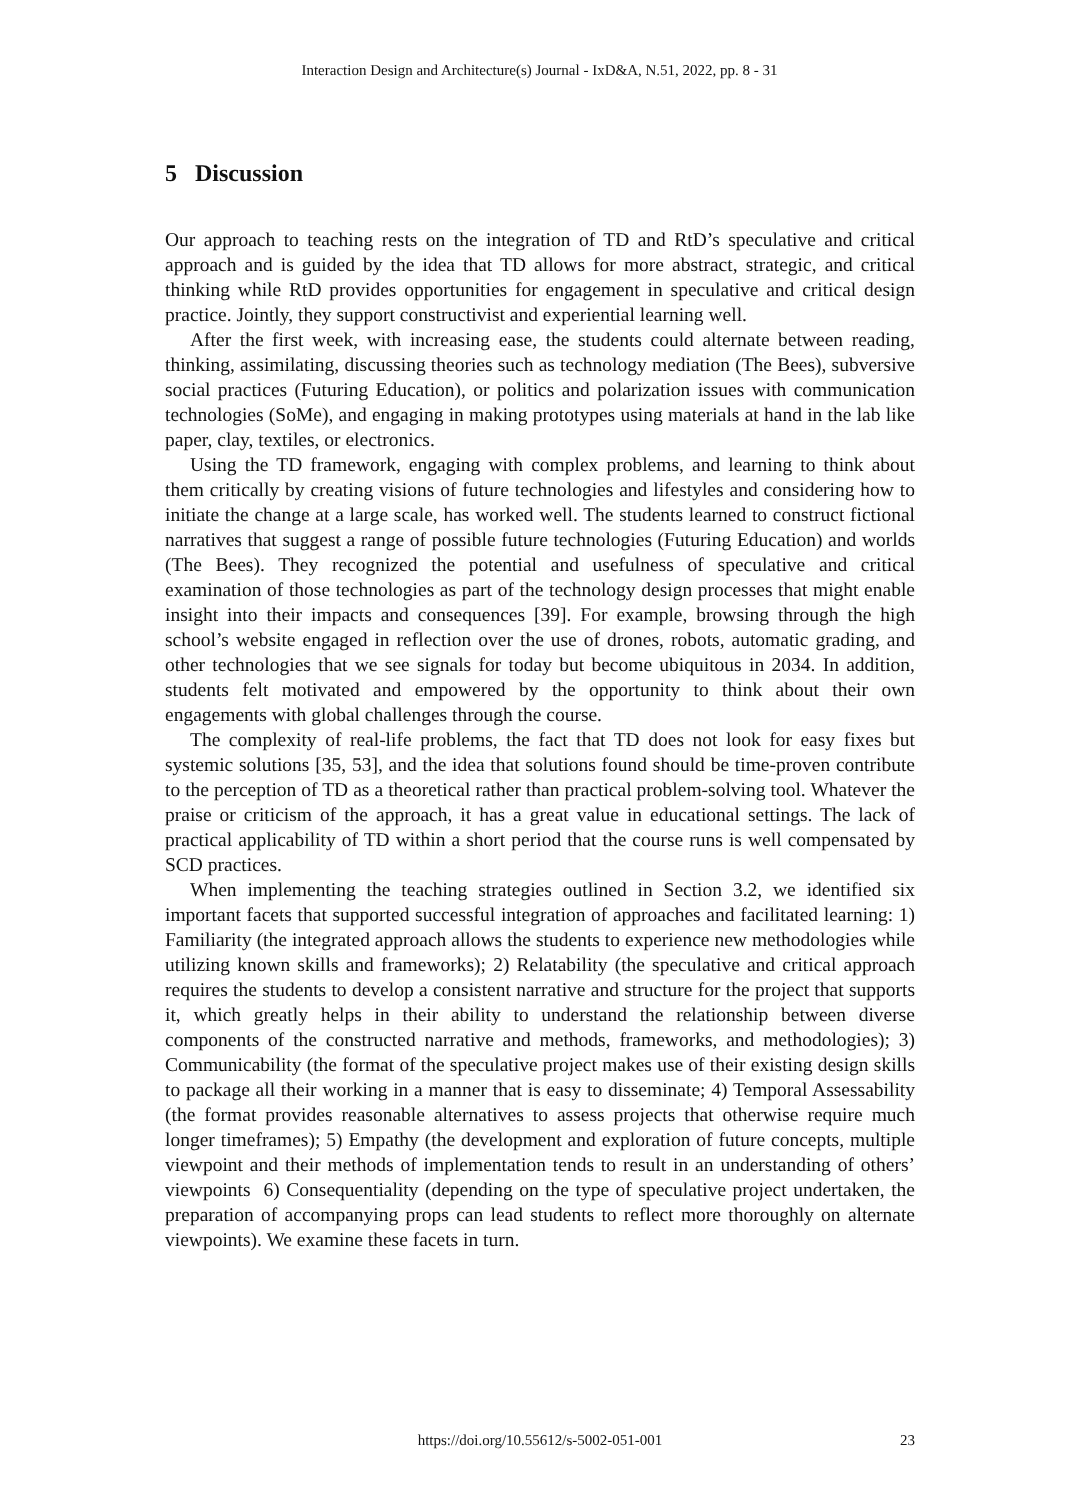Interaction Design and Architecture(s) Journal - IxD&A, N.51, 2022, pp. 8 - 31
5 Discussion
Our approach to teaching rests on the integration of TD and RtD’s speculative and critical approach and is guided by the idea that TD allows for more abstract, strategic, and critical thinking while RtD provides opportunities for engagement in speculative and critical design practice. Jointly, they support constructivist and experiential learning well.
After the first week, with increasing ease, the students could alternate between reading, thinking, assimilating, discussing theories such as technology mediation (The Bees), subversive social practices (Futuring Education), or politics and polarization issues with communication technologies (SoMe), and engaging in making prototypes using materials at hand in the lab like paper, clay, textiles, or electronics.
Using the TD framework, engaging with complex problems, and learning to think about them critically by creating visions of future technologies and lifestyles and considering how to initiate the change at a large scale, has worked well. The students learned to construct fictional narratives that suggest a range of possible future technologies (Futuring Education) and worlds (The Bees). They recognized the potential and usefulness of speculative and critical examination of those technologies as part of the technology design processes that might enable insight into their impacts and consequences [39]. For example, browsing through the high school’s website engaged in reflection over the use of drones, robots, automatic grading, and other technologies that we see signals for today but become ubiquitous in 2034. In addition, students felt motivated and empowered by the opportunity to think about their own engagements with global challenges through the course.
The complexity of real-life problems, the fact that TD does not look for easy fixes but systemic solutions [35, 53], and the idea that solutions found should be time-proven contribute to the perception of TD as a theoretical rather than practical problem-solving tool. Whatever the praise or criticism of the approach, it has a great value in educational settings. The lack of practical applicability of TD within a short period that the course runs is well compensated by SCD practices.
When implementing the teaching strategies outlined in Section 3.2, we identified six important facets that supported successful integration of approaches and facilitated learning: 1) Familiarity (the integrated approach allows the students to experience new methodologies while utilizing known skills and frameworks); 2) Relatability (the speculative and critical approach requires the students to develop a consistent narrative and structure for the project that supports it, which greatly helps in their ability to understand the relationship between diverse components of the constructed narrative and methods, frameworks, and methodologies); 3) Communicability (the format of the speculative project makes use of their existing design skills to package all their working in a manner that is easy to disseminate; 4) Temporal Assessability (the format provides reasonable alternatives to assess projects that otherwise require much longer timeframes); 5) Empathy (the development and exploration of future concepts, multiple viewpoint and their methods of implementation tends to result in an understanding of others’ viewpoints 6) Consequentiality (depending on the type of speculative project undertaken, the preparation of accompanying props can lead students to reflect more thoroughly on alternate viewpoints). We examine these facets in turn.
https://doi.org/10.55612/s-5002-051-001
23